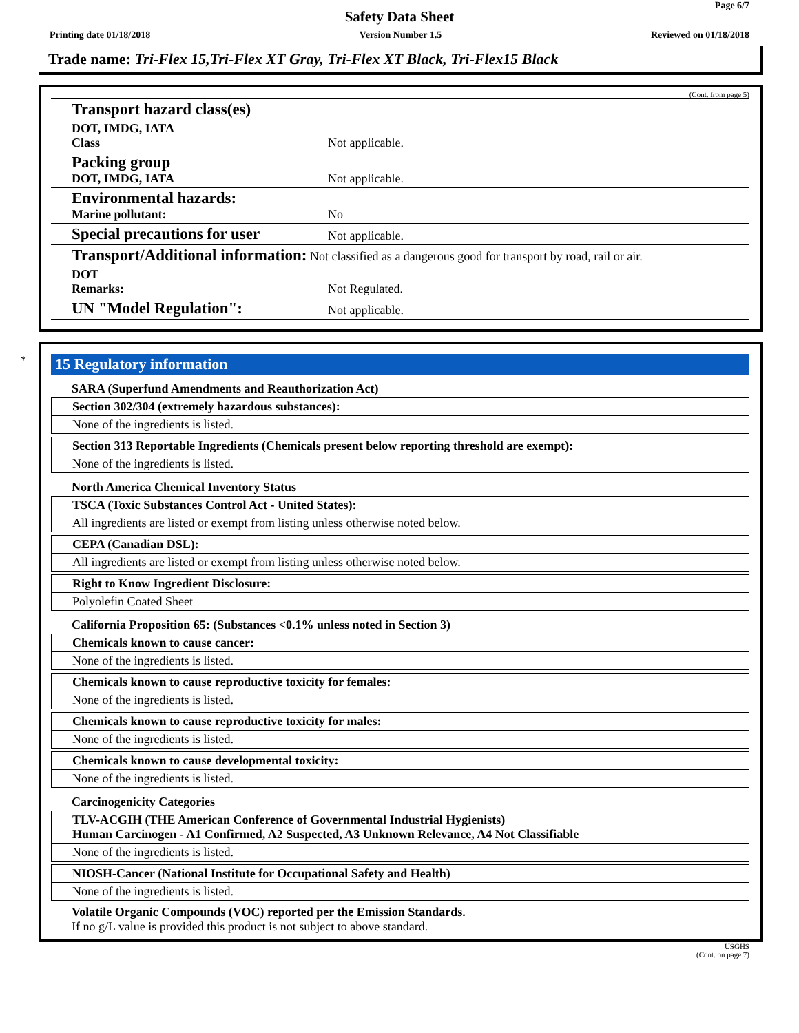Page 6/7
Safety Data Sheet
Printing date 01/18/2018 Version Number 1.5 Reviewed on 01/18/2018
Trade name: Tri-Flex 15,Tri-Flex XT Gray, Tri-Flex XT Black, Tri-Flex15 Black
(Cont. from page 5)
| Transport hazard class(es) | |
| DOT, IMDG, IATA Class | Not applicable. |
| Packing group DOT, IMDG, IATA | Not applicable. |
| Environmental hazards: Marine pollutant: | No |
| Special precautions for user | Not applicable. |
| Transport/Additional information: Not classified as a dangerous good for transport by road, rail or air. | |
| DOT Remarks: | Not Regulated. |
| UN "Model Regulation": | Not applicable. |
*
15 Regulatory information
SARA (Superfund Amendments and Reauthorization Act)
Section 302/304 (extremely hazardous substances):
None of the ingredients is listed.
Section 313 Reportable Ingredients (Chemicals present below reporting threshold are exempt):
None of the ingredients is listed.
North America Chemical Inventory Status
TSCA (Toxic Substances Control Act - United States):
All ingredients are listed or exempt from listing unless otherwise noted below.
CEPA (Canadian DSL):
All ingredients are listed or exempt from listing unless otherwise noted below.
Right to Know Ingredient Disclosure:
Polyolefin Coated Sheet
California Proposition 65: (Substances <0.1% unless noted in Section 3)
Chemicals known to cause cancer:
None of the ingredients is listed.
Chemicals known to cause reproductive toxicity for females:
None of the ingredients is listed.
Chemicals known to cause reproductive toxicity for males:
None of the ingredients is listed.
Chemicals known to cause developmental toxicity:
None of the ingredients is listed.
Carcinogenicity Categories
TLV-ACGIH (THE American Conference of Governmental Industrial Hygienists)
Human Carcinogen - A1 Confirmed, A2 Suspected, A3 Unknown Relevance, A4 Not Classifiable
None of the ingredients is listed.
NIOSH-Cancer (National Institute for Occupational Safety and Health)
None of the ingredients is listed.
Volatile Organic Compounds (VOC) reported per the Emission Standards.
If no g/L value is provided this product is not subject to above standard.
USGHS
(Cont. on page 7)